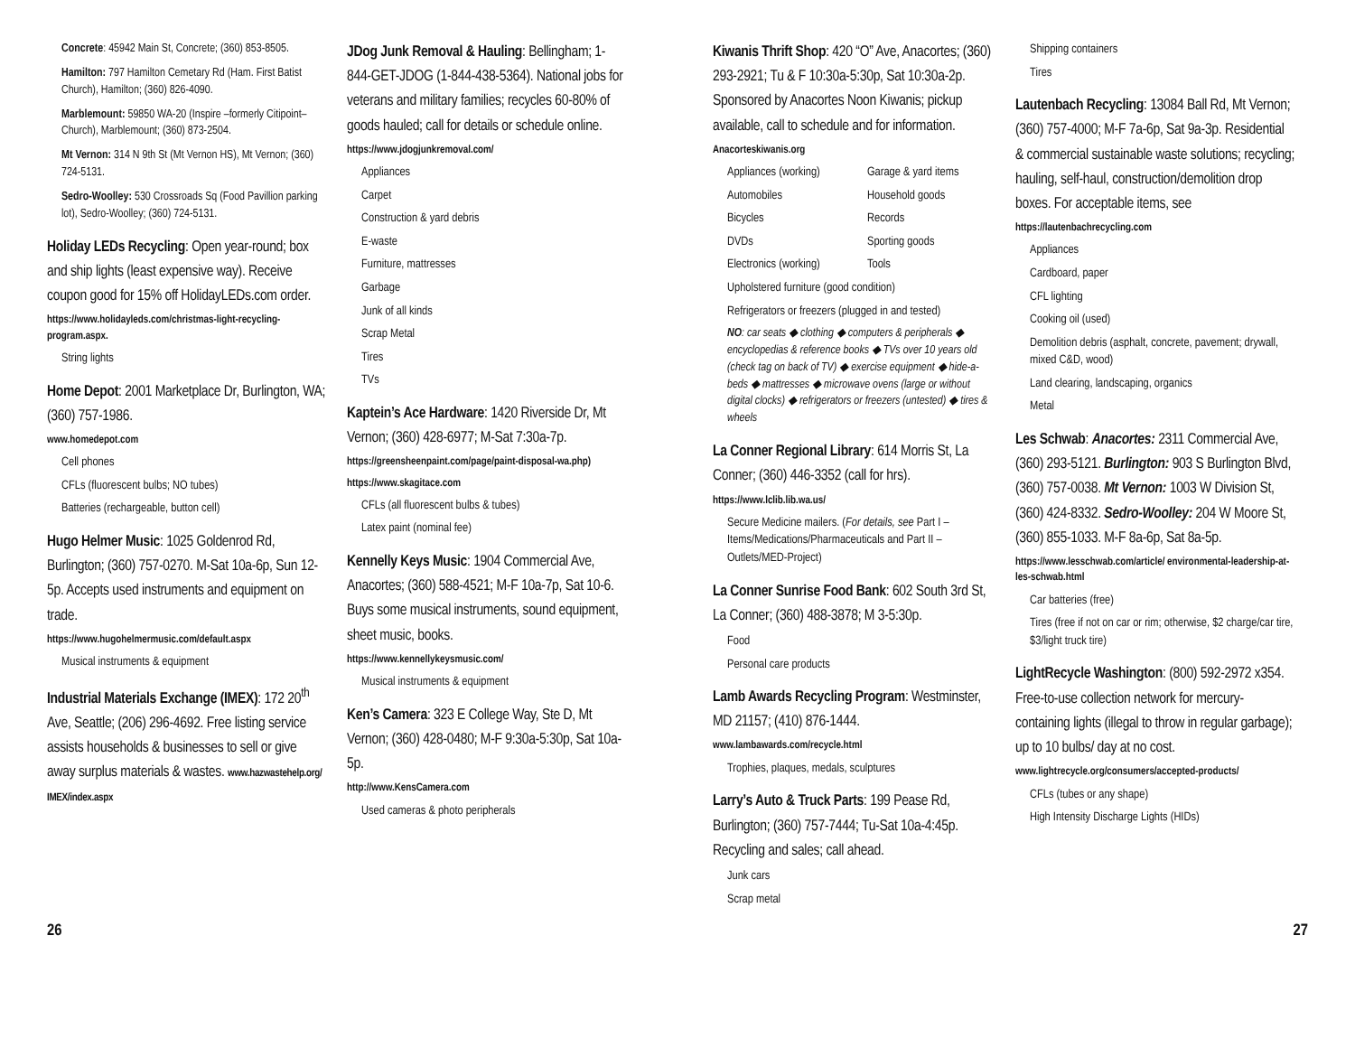Concrete: 45942 Main St, Concrete; (360) 853-8505.
Hamilton: 797 Hamilton Cemetary Rd (Ham. First Batist Church), Hamilton; (360) 826-4090.
Marblemount: 59850 WA-20 (Inspire –formerly Citipoint–Church), Marblemount; (360) 873-2504.
Mt Vernon: 314 N 9th St (Mt Vernon HS), Mt Vernon; (360) 724-5131.
Sedro-Woolley: 530 Crossroads Sq (Food Pavillion parking lot), Sedro-Woolley; (360) 724-5131.
Holiday LEDs Recycling: Open year-round; box and ship lights (least expensive way). Receive coupon good for 15% off HolidayLEDs.com order.
https://www.holidayleds.com/christmas-light-recycling-program.aspx.
String lights
Home Depot: 2001 Marketplace Dr, Burlington, WA; (360) 757-1986.
www.homedepot.com
Cell phones
CFLs (fluorescent bulbs; NO tubes)
Batteries (rechargeable, button cell)
Hugo Helmer Music: 1025 Goldenrod Rd, Burlington; (360) 757-0270. M-Sat 10a-6p, Sun 12-5p. Accepts used instruments and equipment on trade.
https://www.hugohelmermusic.com/default.aspx
Musical instruments & equipment
Industrial Materials Exchange (IMEX): 172 20<sup>th</sup> Ave, Seattle; (206) 296-4692. Free listing service assists households & businesses to sell or give away surplus materials & wastes. www.hazwastehelp.org/ IMEX/index.aspx
JDog Junk Removal & Hauling: Bellingham; 1-844-GET-JDOG (1-844-438-5364). National jobs for veterans and military families; recycles 60-80% of goods hauled; call for details or schedule online.
https://www.jdogjunkremoval.com/
Appliances
Carpet
Construction & yard debris
E-waste
Furniture, mattresses
Garbage
Junk of all kinds
Scrap Metal
Tires
TVs
Kaptein’s Ace Hardware: 1420 Riverside Dr, Mt Vernon; (360) 428-6977; M-Sat 7:30a-7p.
https://greensheenpaint.com/page/paint-disposal-wa.php)
https://www.skagitace.com
CFLs (all fluorescent bulbs & tubes)
Latex paint (nominal fee)
Kennelly Keys Music: 1904 Commercial Ave, Anacortes; (360) 588-4521; M-F 10a-7p, Sat 10-6. Buys some musical instruments, sound equipment, sheet music, books.
https://www.kennellykeysmusic.com/
Musical instruments & equipment
Ken’s Camera: 323 E College Way, Ste D, Mt Vernon; (360) 428-0480; M-F 9:30a-5:30p, Sat 10a-5p.
http://www.KensCamera.com
Used cameras & photo peripherals
Kiwanis Thrift Shop: 420 “O” Ave, Anacortes; (360) 293-2921; Tu & F 10:30a-5:30p, Sat 10:30a-2p. Sponsored by Anacortes Noon Kiwanis; pickup available, call to schedule and for information.
Anacorteskiwanis.org
Appliances (working) Garage & yard items Automobiles Household goods Bicycles Records DVDs Sporting goods Electronics (working) Tools
Upholstered furniture (good condition)
Refrigerators or freezers (plugged in and tested)
NO: car seats ◆ clothing ◆ computers & peripherals ◆ encyclopedias & reference books ◆ TVs over 10 years old (check tag on back of TV) ◆ exercise equipment ◆ hide-a-beds ◆ mattresses ◆ microwave ovens (large or without digital clocks) ◆ refrigerators or freezers (untested) ◆ tires & wheels
La Conner Regional Library: 614 Morris St, La Conner; (360) 446-3352 (call for hrs).
https://www.lclib.lib.wa.us/
Secure Medicine mailers. (For details, see Part I – Items/Medications/Pharmaceuticals and Part II – Outlets/MED-Project)
La Conner Sunrise Food Bank: 602 South 3rd St, La Conner; (360) 488-3878; M 3-5:30p.
Food
Personal care products
Lamb Awards Recycling Program: Westminster, MD 21157; (410) 876-1444.
www.lambawards.com/recycle.html
Trophies, plaques, medals, sculptures
Larry’s Auto & Truck Parts: 199 Pease Rd, Burlington; (360) 757-7444; Tu-Sat 10a-4:45p. Recycling and sales; call ahead.
Junk cars
Scrap metal
Shipping containers
Tires
Lautenbach Recycling: 13084 Ball Rd, Mt Vernon; (360) 757-4000; M-F 7a-6p, Sat 9a-3p. Residential & commercial sustainable waste solutions; recycling; hauling, self-haul, construction/demolition drop boxes. For acceptable items, see
https://lautenbachrecycling.com
Appliances
Cardboard, paper
CFL lighting
Cooking oil (used)
Demolition debris (asphalt, concrete, pavement; drywall, mixed C&D, wood)
Land clearing, landscaping, organics
Metal
Les Schwab: Anacortes: 2311 Commercial Ave, (360) 293-5121. Burlington: 903 S Burlington Blvd, (360) 757-0038. Mt Vernon: 1003 W Division St, (360) 424-8332. Sedro-Woolley: 204 W Moore St, (360) 855-1033. M-F 8a-6p, Sat 8a-5p.
https://www.lesschwab.com/article/ environmental-leadership-at-les-schwab.html
Car batteries (free)
Tires (free if not on car or rim; otherwise, $2 charge/car tire, $3/light truck tire)
LightRecycle Washington: (800) 592-2972 x354. Free-to-use collection network for mercury-containing lights (illegal to throw in regular garbage); up to 10 bulbs/ day at no cost.
www.lightrecycle.org/consumers/accepted-products/
CFLs (tubes or any shape)
High Intensity Discharge Lights (HIDs)
26 27